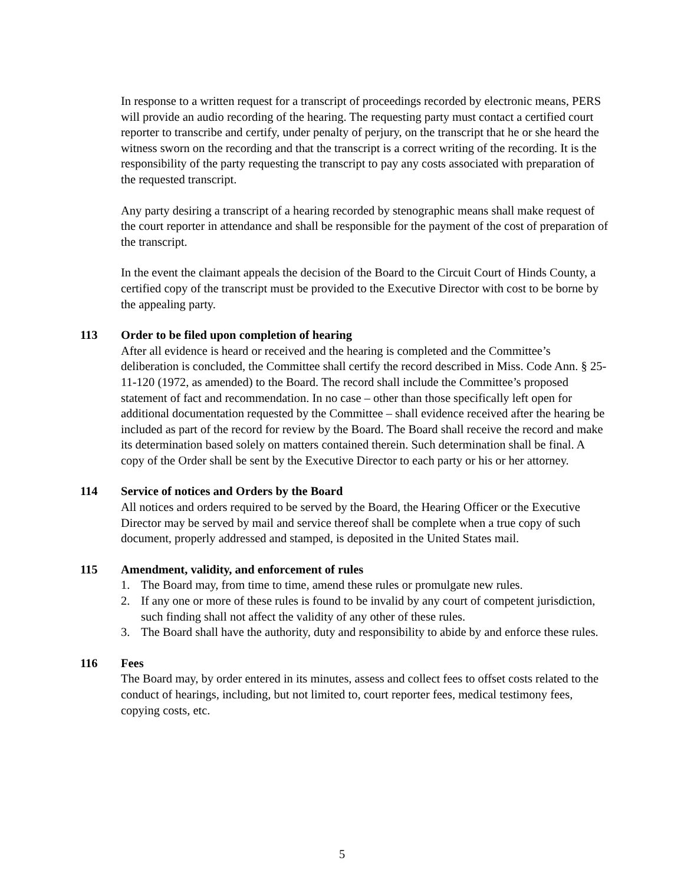In response to a written request for a transcript of proceedings recorded by electronic means, PERS will provide an audio recording of the hearing. The requesting party must contact a certified court reporter to transcribe and certify, under penalty of perjury, on the transcript that he or she heard the witness sworn on the recording and that the transcript is a correct writing of the recording. It is the responsibility of the party requesting the transcript to pay any costs associated with preparation of the requested transcript.
Any party desiring a transcript of a hearing recorded by stenographic means shall make request of the court reporter in attendance and shall be responsible for the payment of the cost of preparation of the transcript.
In the event the claimant appeals the decision of the Board to the Circuit Court of Hinds County, a certified copy of the transcript must be provided to the Executive Director with cost to be borne by the appealing party.
113 Order to be filed upon completion of hearing
After all evidence is heard or received and the hearing is completed and the Committee’s deliberation is concluded, the Committee shall certify the record described in Miss. Code Ann. § 25-11-120 (1972, as amended) to the Board. The record shall include the Committee’s proposed statement of fact and recommendation. In no case – other than those specifically left open for additional documentation requested by the Committee – shall evidence received after the hearing be included as part of the record for review by the Board. The Board shall receive the record and make its determination based solely on matters contained therein. Such determination shall be final. A copy of the Order shall be sent by the Executive Director to each party or his or her attorney.
114 Service of notices and Orders by the Board
All notices and orders required to be served by the Board, the Hearing Officer or the Executive Director may be served by mail and service thereof shall be complete when a true copy of such document, properly addressed and stamped, is deposited in the United States mail.
115 Amendment, validity, and enforcement of rules
1. The Board may, from time to time, amend these rules or promulgate new rules.
2. If any one or more of these rules is found to be invalid by any court of competent jurisdiction, such finding shall not affect the validity of any other of these rules.
3. The Board shall have the authority, duty and responsibility to abide by and enforce these rules.
116 Fees
The Board may, by order entered in its minutes, assess and collect fees to offset costs related to the conduct of hearings, including, but not limited to, court reporter fees, medical testimony fees, copying costs, etc.
5